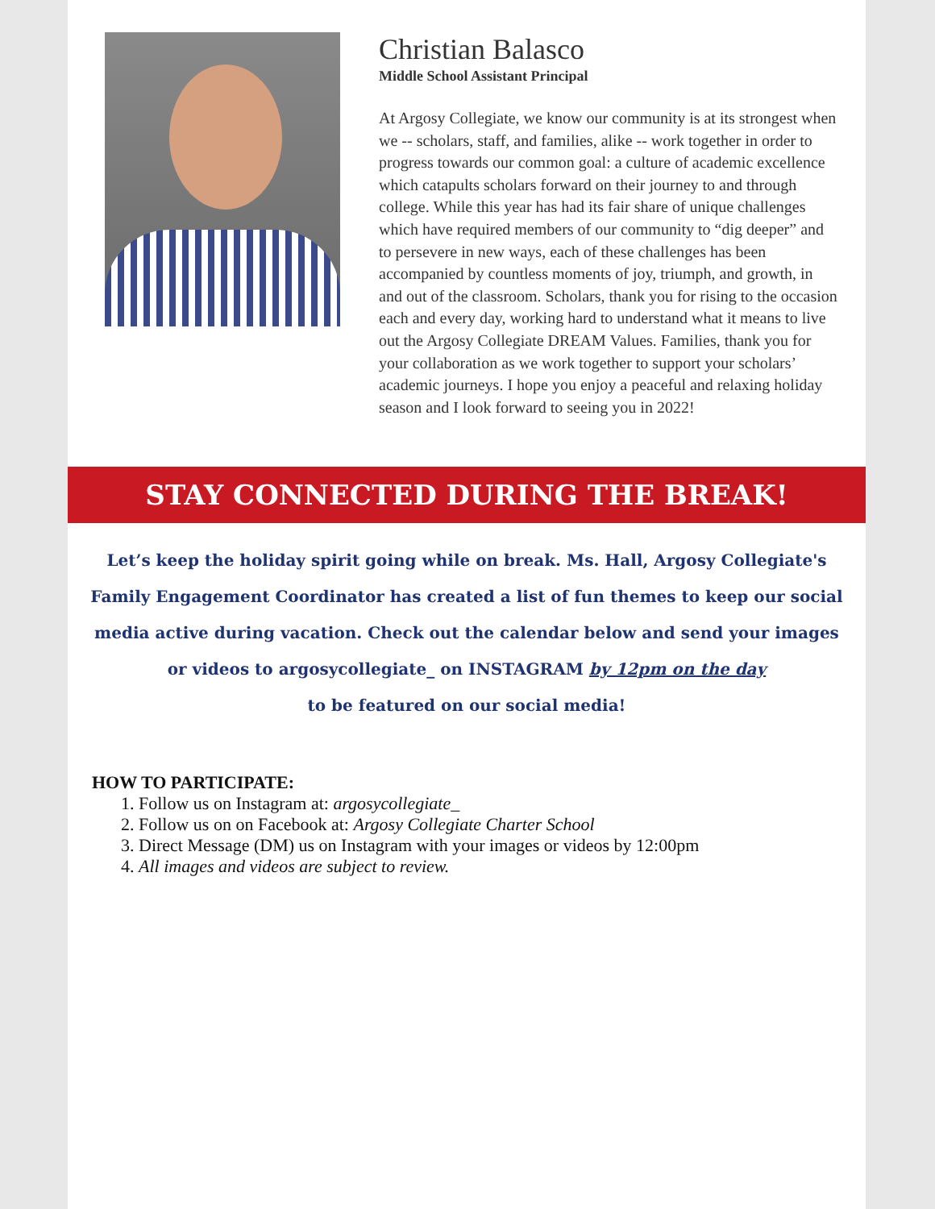Christian Balasco
Middle School Assistant Principal
At Argosy Collegiate, we know our community is at its strongest when we -- scholars, staff, and families, alike -- work together in order to progress towards our common goal: a culture of academic excellence which catapults scholars forward on their journey to and through college. While this year has had its fair share of unique challenges which have required members of our community to “dig deeper” and to persevere in new ways, each of these challenges has been accompanied by countless moments of joy, triumph, and growth, in and out of the classroom. Scholars, thank you for rising to the occasion each and every day, working hard to understand what it means to live out the Argosy Collegiate DREAM Values. Families, thank you for your collaboration as we work together to support your scholars’ academic journeys. I hope you enjoy a peaceful and relaxing holiday season and I look forward to seeing you in 2022!
STAY CONNECTED DURING THE BREAK!
Let’s keep the holiday spirit going while on break. Ms. Hall, Argosy Collegiate's Family Engagement Coordinator has created a list of fun themes to keep our social media active during vacation. Check out the calendar below and send your images or videos to argosycollegiate_ on INSTAGRAM by 12pm on the day
to be featured on our social media!
HOW TO PARTICIPATE:
1. Follow us on Instagram at: argosycollegiate_
2. Follow us on on Facebook at: Argosy Collegiate Charter School
3. Direct Message (DM) us on Instagram with your images or videos by 12:00pm
4. All images and videos are subject to review.